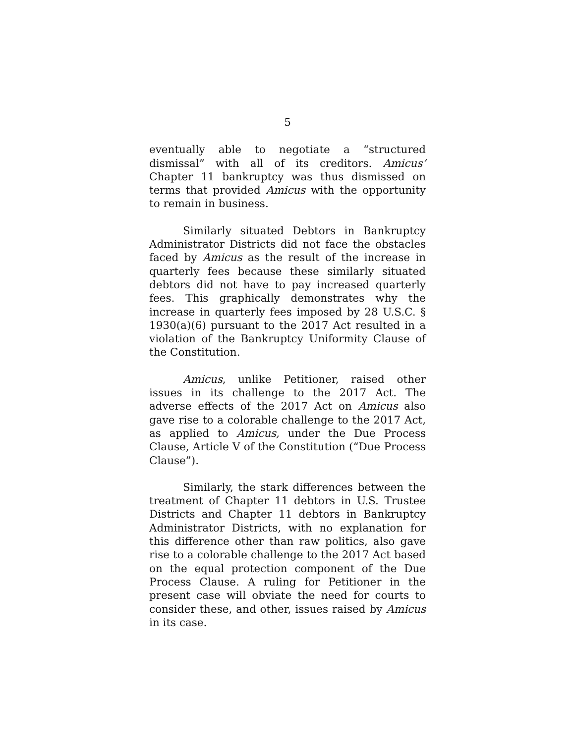5
eventually able to negotiate a “structured dismissal” with all of its creditors. Amicus’ Chapter 11 bankruptcy was thus dismissed on terms that provided Amicus with the opportunity to remain in business.
Similarly situated Debtors in Bankruptcy Administrator Districts did not face the obstacles faced by Amicus as the result of the increase in quarterly fees because these similarly situated debtors did not have to pay increased quarterly fees. This graphically demonstrates why the increase in quarterly fees imposed by 28 U.S.C. § 1930(a)(6) pursuant to the 2017 Act resulted in a violation of the Bankruptcy Uniformity Clause of the Constitution.
Amicus, unlike Petitioner, raised other issues in its challenge to the 2017 Act. The adverse effects of the 2017 Act on Amicus also gave rise to a colorable challenge to the 2017 Act, as applied to Amicus, under the Due Process Clause, Article V of the Constitution (“Due Process Clause”).
Similarly, the stark differences between the treatment of Chapter 11 debtors in U.S. Trustee Districts and Chapter 11 debtors in Bankruptcy Administrator Districts, with no explanation for this difference other than raw politics, also gave rise to a colorable challenge to the 2017 Act based on the equal protection component of the Due Process Clause. A ruling for Petitioner in the present case will obviate the need for courts to consider these, and other, issues raised by Amicus in its case.